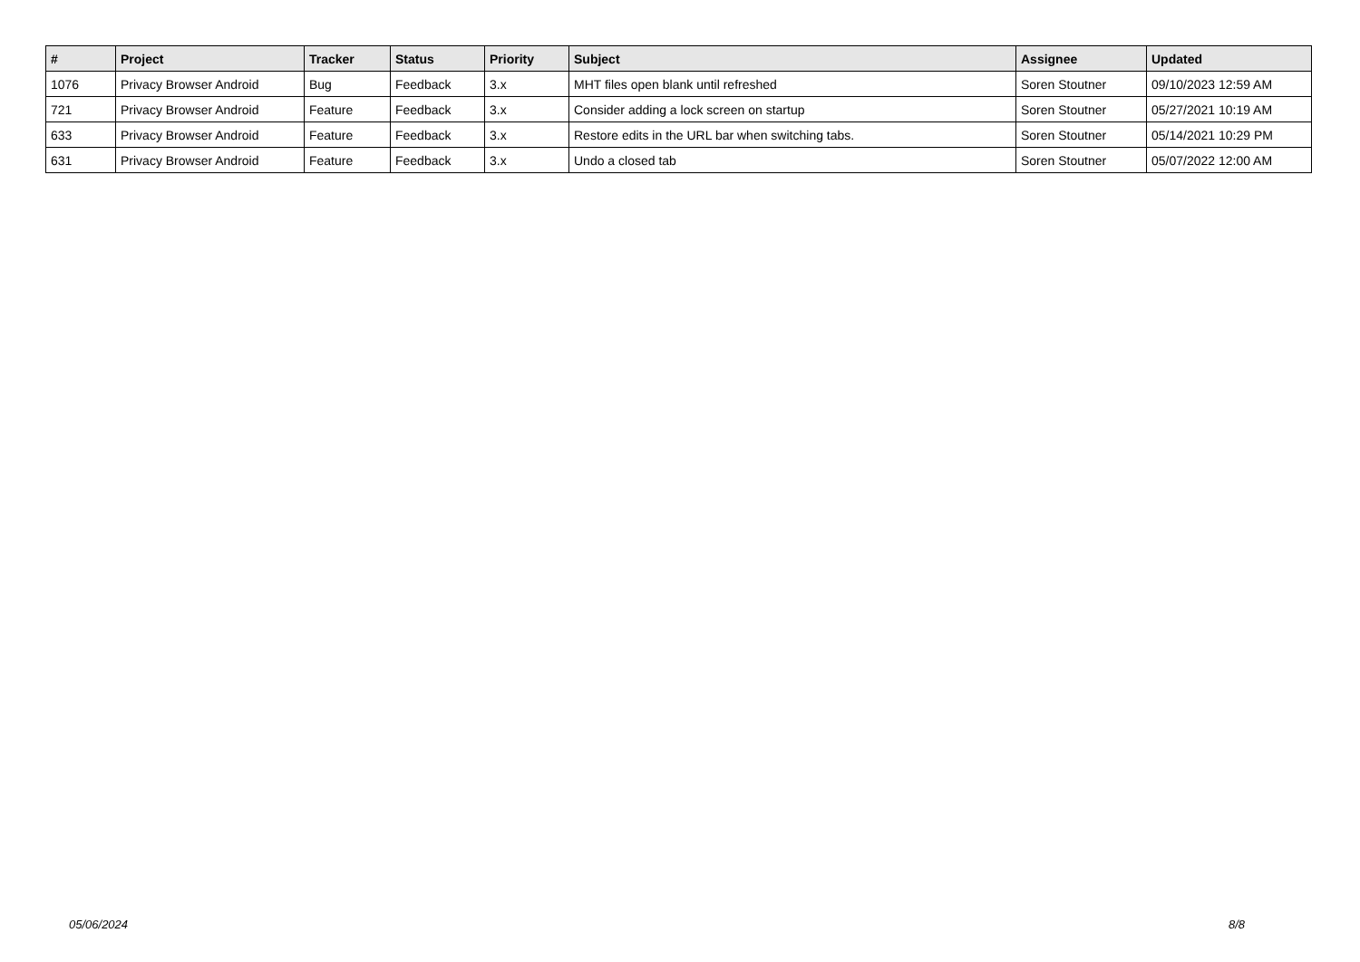| # | Project | Tracker | Status | Priority | Subject | Assignee | Updated |
| --- | --- | --- | --- | --- | --- | --- | --- |
| 1076 | Privacy Browser Android | Bug | Feedback | 3.x | MHT files open blank until refreshed | Soren Stoutner | 09/10/2023 12:59 AM |
| 721 | Privacy Browser Android | Feature | Feedback | 3.x | Consider adding a lock screen on startup | Soren Stoutner | 05/27/2021 10:19 AM |
| 633 | Privacy Browser Android | Feature | Feedback | 3.x | Restore edits in the URL bar when switching tabs. | Soren Stoutner | 05/14/2021 10:29 PM |
| 631 | Privacy Browser Android | Feature | Feedback | 3.x | Undo a closed tab | Soren Stoutner | 05/07/2022 12:00 AM |
05/06/2024 8/8